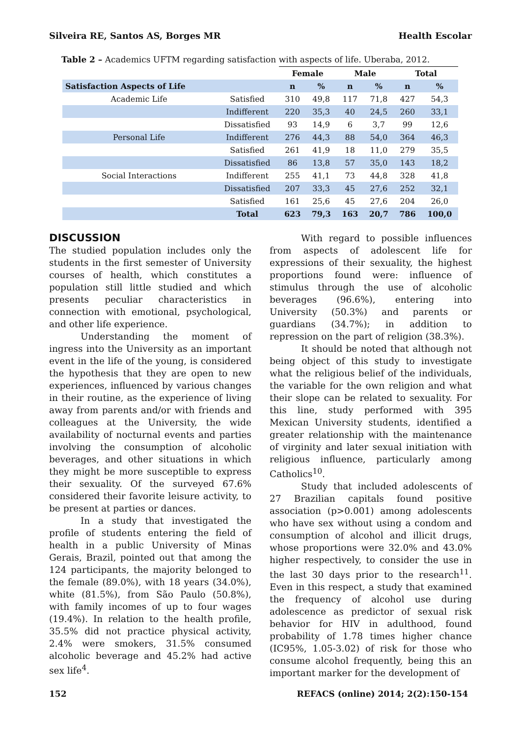Silveira RE, Santos AS, Borges MR Health Escolar
Table 2 – Academics UFTM regarding satisfaction with aspects of life. Uberaba, 2012.
| | | Female | | Male | | Total | |
| --- | --- | --- | --- | --- | --- | --- | --- |
| Satisfaction Aspects of Life | | n | % | n | % | n | % |
| Academic Life | Satisfied | 310 | 49,8 | 117 | 71,8 | 427 | 54,3 |
| | Indifferent | 220 | 35,3 | 40 | 24,5 | 260 | 33,1 |
| | Dissatisfied | 93 | 14,9 | 6 | 3,7 | 99 | 12,6 |
| Personal Life | Indifferent | 276 | 44,3 | 88 | 54,0 | 364 | 46,3 |
| | Satisfied | 261 | 41,9 | 18 | 11,0 | 279 | 35,5 |
| | Dissatisfied | 86 | 13,8 | 57 | 35,0 | 143 | 18,2 |
| Social Interactions | Indifferent | 255 | 41,1 | 73 | 44,8 | 328 | 41,8 |
| | Dissatisfied | 207 | 33,3 | 45 | 27,6 | 252 | 32,1 |
| | Satisfied | 161 | 25,6 | 45 | 27,6 | 204 | 26,0 |
| | Total | 623 | 79,3 | 163 | 20,7 | 786 | 100,0 |
DISCUSSION
The studied population includes only the students in the first semester of University courses of health, which constitutes a population still little studied and which presents peculiar characteristics in connection with emotional, psychological, and other life experience.
Understanding the moment of ingress into the University as an important event in the life of the young, is considered the hypothesis that they are open to new experiences, influenced by various changes in their routine, as the experience of living away from parents and/or with friends and colleagues at the University, the wide availability of nocturnal events and parties involving the consumption of alcoholic beverages, and other situations in which they might be more susceptible to express their sexuality. Of the surveyed 67.6% considered their favorite leisure activity, to be present at parties or dances.
In a study that investigated the profile of students entering the field of health in a public University of Minas Gerais, Brazil, pointed out that among the 124 participants, the majority belonged to the female (89.0%), with 18 years (34.0%), white (81.5%), from São Paulo (50.8%), with family incomes of up to four wages (19.4%). In relation to the health profile, 35.5% did not practice physical activity, 2.4% were smokers, 31.5% consumed alcoholic beverage and 45.2% had active sex life<sup>4</sup>.
With regard to possible influences from aspects of adolescent life for expressions of their sexuality, the highest proportions found were: influence of stimulus through the use of alcoholic beverages (96.6%), entering into University (50.3%) and parents or guardians (34.7%); in addition to repression on the part of religion (38.3%).
It should be noted that although not being object of this study to investigate what the religious belief of the individuals, the variable for the own religion and what their slope can be related to sexuality. For this line, study performed with 395 Mexican University students, identified a greater relationship with the maintenance of virginity and later sexual initiation with religious influence, particularly among Catholics<sup>10</sup>.
Study that included adolescents of 27 Brazilian capitals found positive association (p>0.001) among adolescents who have sex without using a condom and consumption of alcohol and illicit drugs, whose proportions were 32.0% and 43.0% higher respectively, to consider the use in the last 30 days prior to the research<sup>11</sup>. Even in this respect, a study that examined the frequency of alcohol use during adolescence as predictor of sexual risk behavior for HIV in adulthood, found probability of 1.78 times higher chance (IC95%, 1.05-3.02) of risk for those who consume alcohol frequently, being this an important marker for the development of
152 REFACS (online) 2014; 2(2):150-154